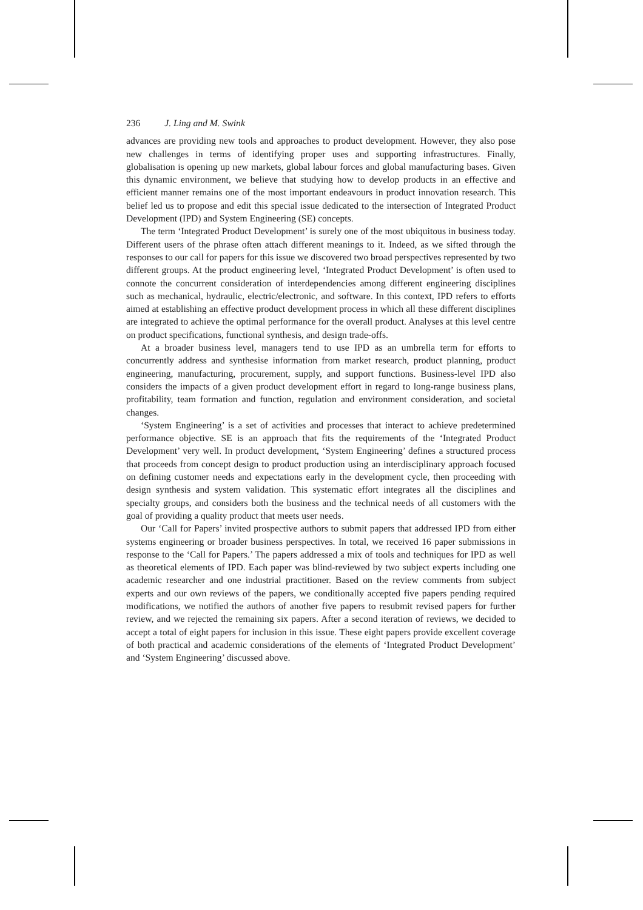236 J. Ling and M. Swink
advances are providing new tools and approaches to product development. However, they also pose new challenges in terms of identifying proper uses and supporting infrastructures. Finally, globalisation is opening up new markets, global labour forces and global manufacturing bases. Given this dynamic environment, we believe that studying how to develop products in an effective and efficient manner remains one of the most important endeavours in product innovation research. This belief led us to propose and edit this special issue dedicated to the intersection of Integrated Product Development (IPD) and System Engineering (SE) concepts.
The term ‘Integrated Product Development’ is surely one of the most ubiquitous in business today. Different users of the phrase often attach different meanings to it. Indeed, as we sifted through the responses to our call for papers for this issue we discovered two broad perspectives represented by two different groups. At the product engineering level, ‘Integrated Product Development’ is often used to connote the concurrent consideration of interdependencies among different engineering disciplines such as mechanical, hydraulic, electric/electronic, and software. In this context, IPD refers to efforts aimed at establishing an effective product development process in which all these different disciplines are integrated to achieve the optimal performance for the overall product. Analyses at this level centre on product specifications, functional synthesis, and design trade-offs.
At a broader business level, managers tend to use IPD as an umbrella term for efforts to concurrently address and synthesise information from market research, product planning, product engineering, manufacturing, procurement, supply, and support functions. Business-level IPD also considers the impacts of a given product development effort in regard to long-range business plans, profitability, team formation and function, regulation and environment consideration, and societal changes.
‘System Engineering’ is a set of activities and processes that interact to achieve predetermined performance objective. SE is an approach that fits the requirements of the ‘Integrated Product Development’ very well. In product development, ‘System Engineering’ defines a structured process that proceeds from concept design to product production using an interdisciplinary approach focused on defining customer needs and expectations early in the development cycle, then proceeding with design synthesis and system validation. This systematic effort integrates all the disciplines and specialty groups, and considers both the business and the technical needs of all customers with the goal of providing a quality product that meets user needs.
Our ‘Call for Papers’ invited prospective authors to submit papers that addressed IPD from either systems engineering or broader business perspectives. In total, we received 16 paper submissions in response to the ‘Call for Papers.’ The papers addressed a mix of tools and techniques for IPD as well as theoretical elements of IPD. Each paper was blind-reviewed by two subject experts including one academic researcher and one industrial practitioner. Based on the review comments from subject experts and our own reviews of the papers, we conditionally accepted five papers pending required modifications, we notified the authors of another five papers to resubmit revised papers for further review, and we rejected the remaining six papers. After a second iteration of reviews, we decided to accept a total of eight papers for inclusion in this issue. These eight papers provide excellent coverage of both practical and academic considerations of the elements of ‘Integrated Product Development’ and ‘System Engineering’ discussed above.